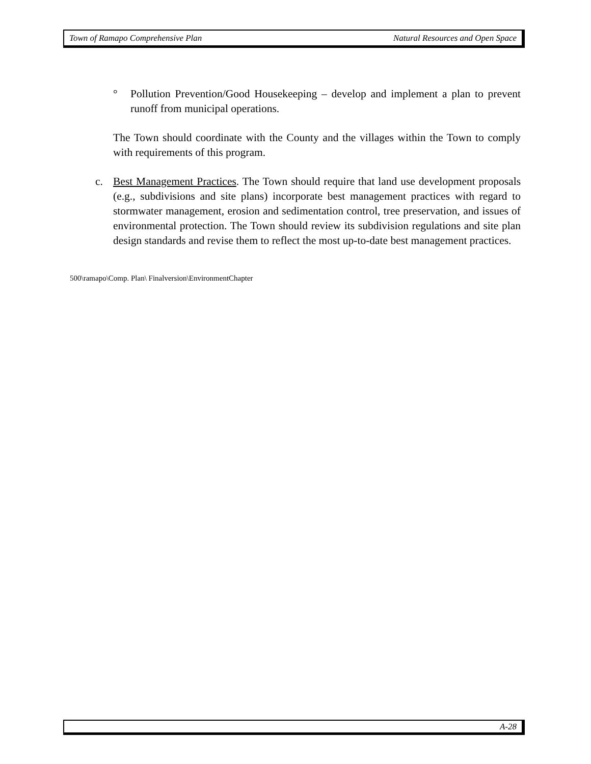Town of Ramapo Comprehensive Plan Natural Resources and Open Space
° Pollution Prevention/Good Housekeeping – develop and implement a plan to prevent runoff from municipal operations.
The Town should coordinate with the County and the villages within the Town to comply with requirements of this program.
c. Best Management Practices. The Town should require that land use development proposals (e.g., subdivisions and site plans) incorporate best management practices with regard to stormwater management, erosion and sedimentation control, tree preservation, and issues of environmental protection. The Town should review its subdivision regulations and site plan design standards and revise them to reflect the most up-to-date best management practices.
500\ramapo\Comp. Plan\ Finalversion\EnvironmentChapter
A-28